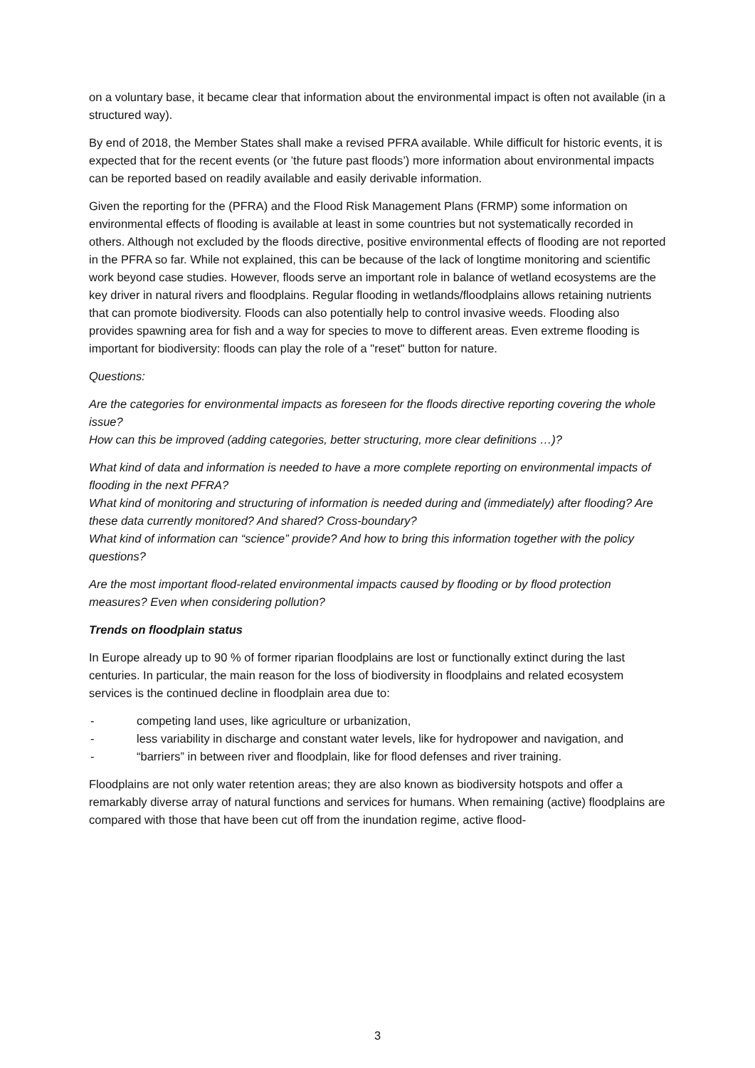on a voluntary base, it became clear that information about the environmental impact is often not available (in a structured way).
By end of 2018, the Member States shall make a revised PFRA available. While difficult for historic events, it is expected that for the recent events (or ’the future past floods’) more information about environmental impacts can be reported based on readily available and easily derivable information.
Given the reporting for the (PFRA) and the Flood Risk Management Plans (FRMP) some information on environmental effects of flooding is available at least in some countries but not systematically recorded in others. Although not excluded by the floods directive, positive environmental effects of flooding are not reported in the PFRA so far. While not explained, this can be because of the lack of longtime monitoring and scientific work beyond case studies. However, floods serve an important role in balance of wetland ecosystems are the key driver in natural rivers and floodplains. Regular flooding in wetlands/floodplains allows retaining nutrients that can promote biodiversity. Floods can also potentially help to control invasive weeds. Flooding also provides spawning area for fish and a way for species to move to different areas. Even extreme flooding is important for biodiversity: floods can play the role of a "reset" button for nature.
Questions:
Are the categories for environmental impacts as foreseen for the floods directive reporting covering the whole issue?
How can this be improved (adding categories, better structuring, more clear definitions …)?
What kind of data and information is needed to have a more complete reporting on environmental impacts of flooding in the next PFRA?
What kind of monitoring and structuring of information is needed during and (immediately) after flooding? Are these data currently monitored? And shared? Cross-boundary?
What kind of information can “science” provide? And how to bring this information together with the policy questions?
Are the most important flood-related environmental impacts caused by flooding or by flood protection measures? Even when considering pollution?
Trends on floodplain status
In Europe already up to 90 % of former riparian floodplains are lost or functionally extinct during the last centuries. In particular, the main reason for the loss of biodiversity in floodplains and related ecosystem services is the continued decline in floodplain area due to:
- competing land uses, like agriculture or urbanization,
- less variability in discharge and constant water levels, like for hydropower and navigation, and
- “barriers” in between river and floodplain, like for flood defenses and river training.
Floodplains are not only water retention areas; they are also known as biodiversity hotspots and offer a remarkably diverse array of natural functions and services for humans. When remaining (active) floodplains are compared with those that have been cut off from the inundation regime, active flood-
3